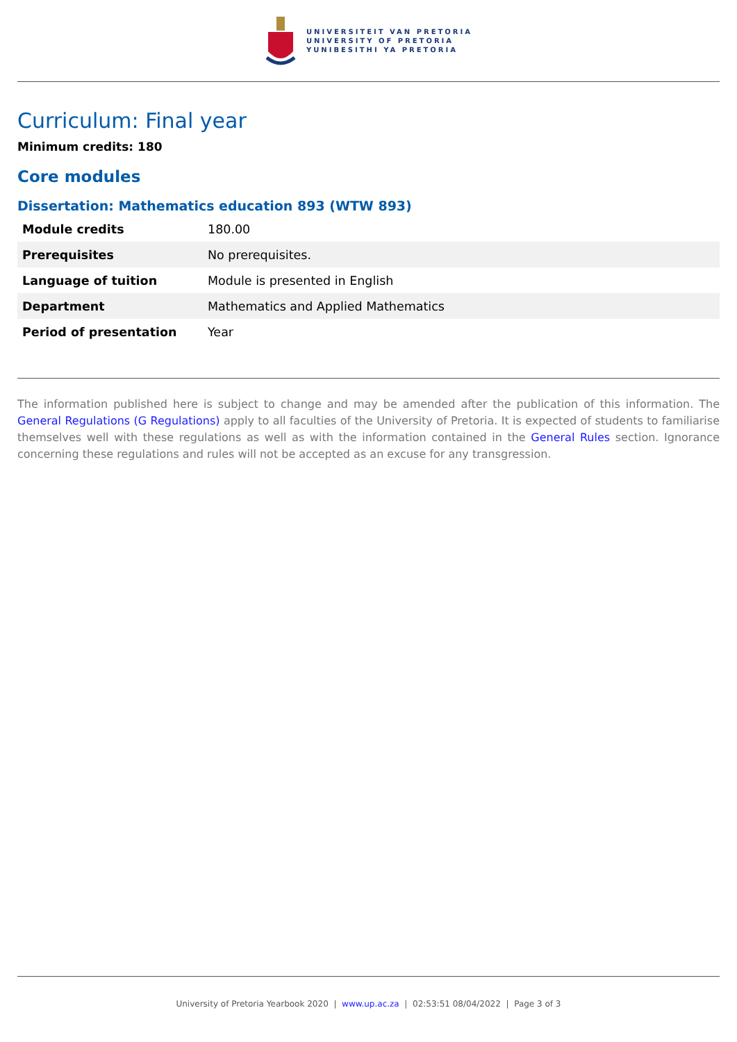UNIVERSITEIT VAN PRETORIA
UNIVERSITY OF PRETORIA
YUNIBESITHI YA PRETORIA
Curriculum: Final year
Minimum credits: 180
Core modules
Dissertation: Mathematics education 893 (WTW 893)
| Module credits | 180.00 |
| Prerequisites | No prerequisites. |
| Language of tuition | Module is presented in English |
| Department | Mathematics and Applied Mathematics |
| Period of presentation | Year |
The information published here is subject to change and may be amended after the publication of this information. The General Regulations (G Regulations) apply to all faculties of the University of Pretoria. It is expected of students to familiarise themselves well with these regulations as well as with the information contained in the General Rules section. Ignorance concerning these regulations and rules will not be accepted as an excuse for any transgression.
University of Pretoria Yearbook 2020 | www.up.ac.za | 02:53:51 08/04/2022 | Page 3 of 3